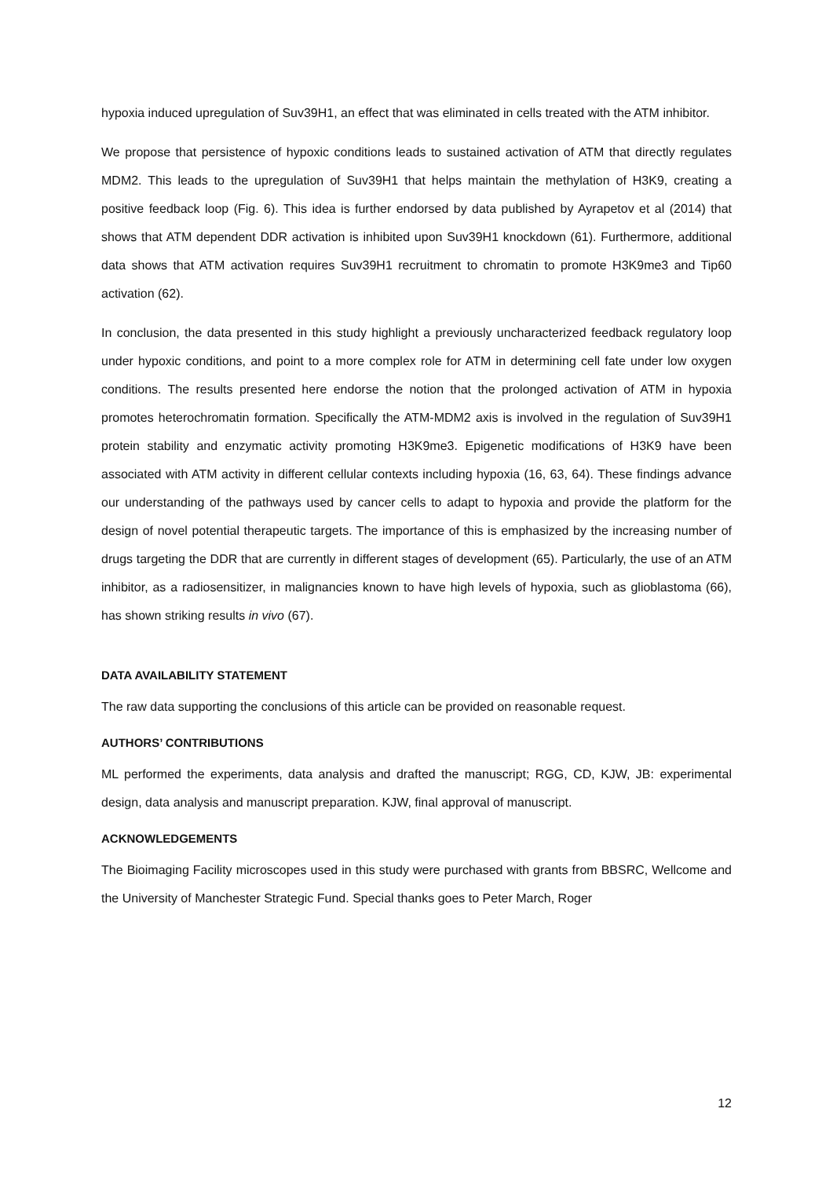hypoxia induced upregulation of Suv39H1, an effect that was eliminated in cells treated with the ATM inhibitor.
We propose that persistence of hypoxic conditions leads to sustained activation of ATM that directly regulates MDM2. This leads to the upregulation of Suv39H1 that helps maintain the methylation of H3K9, creating a positive feedback loop (Fig. 6). This idea is further endorsed by data published by Ayrapetov et al (2014) that shows that ATM dependent DDR activation is inhibited upon Suv39H1 knockdown (61). Furthermore, additional data shows that ATM activation requires Suv39H1 recruitment to chromatin to promote H3K9me3 and Tip60 activation (62).
In conclusion, the data presented in this study highlight a previously uncharacterized feedback regulatory loop under hypoxic conditions, and point to a more complex role for ATM in determining cell fate under low oxygen conditions. The results presented here endorse the notion that the prolonged activation of ATM in hypoxia promotes heterochromatin formation. Specifically the ATM-MDM2 axis is involved in the regulation of Suv39H1 protein stability and enzymatic activity promoting H3K9me3. Epigenetic modifications of H3K9 have been associated with ATM activity in different cellular contexts including hypoxia (16, 63, 64). These findings advance our understanding of the pathways used by cancer cells to adapt to hypoxia and provide the platform for the design of novel potential therapeutic targets. The importance of this is emphasized by the increasing number of drugs targeting the DDR that are currently in different stages of development (65). Particularly, the use of an ATM inhibitor, as a radiosensitizer, in malignancies known to have high levels of hypoxia, such as glioblastoma (66), has shown striking results in vivo (67).
DATA AVAILABILITY STATEMENT
The raw data supporting the conclusions of this article can be provided on reasonable request.
AUTHORS’ CONTRIBUTIONS
ML performed the experiments, data analysis and drafted the manuscript; RGG, CD, KJW, JB: experimental design, data analysis and manuscript preparation. KJW, final approval of manuscript.
ACKNOWLEDGEMENTS
The Bioimaging Facility microscopes used in this study were purchased with grants from BBSRC, Wellcome and the University of Manchester Strategic Fund. Special thanks goes to Peter March, Roger
12